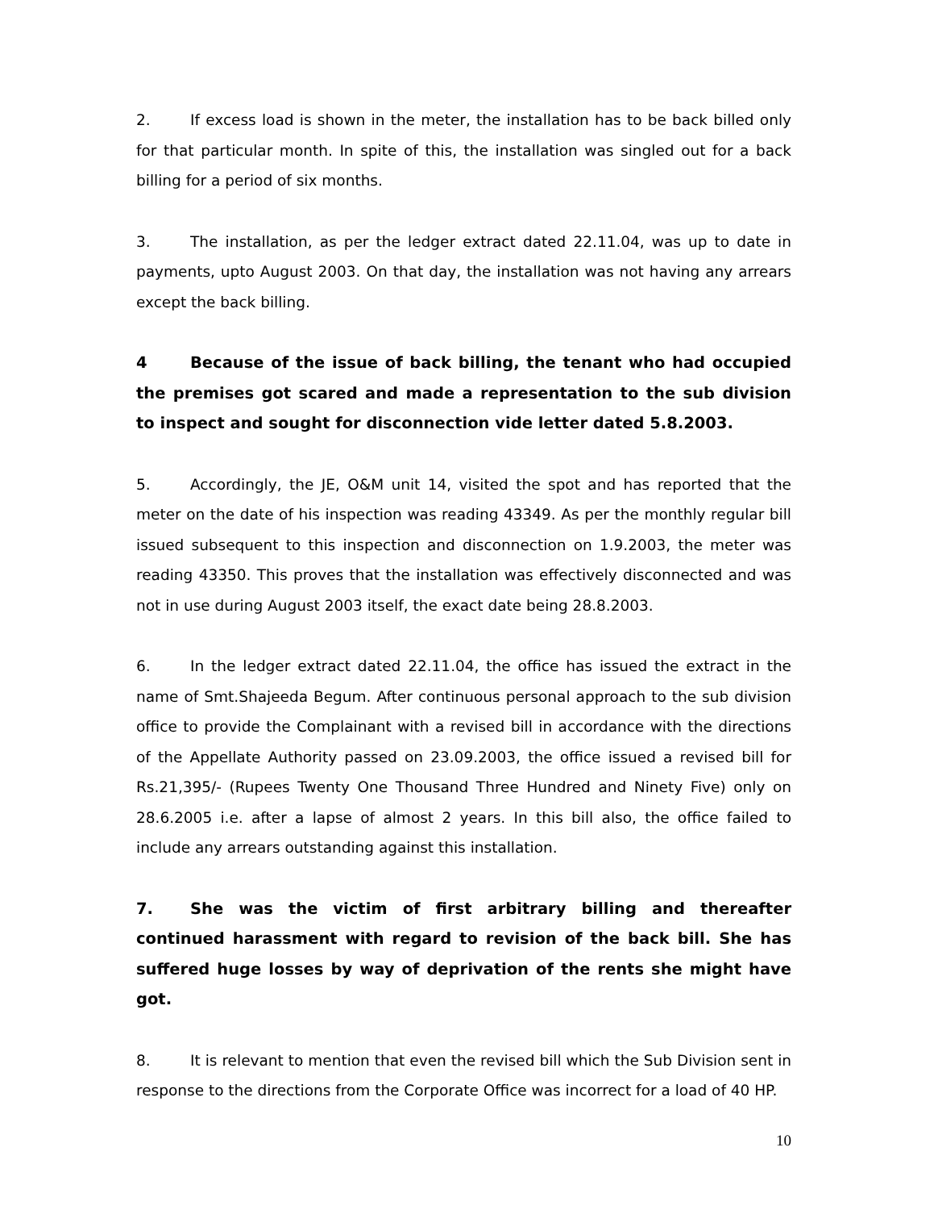2. If excess load is shown in the meter, the installation has to be back billed only for that particular month. In spite of this, the installation was singled out for a back billing for a period of six months.
3. The installation, as per the ledger extract dated 22.11.04, was up to date in payments, upto August 2003. On that day, the installation was not having any arrears except the back billing.
4 Because of the issue of back billing, the tenant who had occupied the premises got scared and made a representation to the sub division to inspect and sought for disconnection vide letter dated 5.8.2003.
5. Accordingly, the JE, O&M unit 14, visited the spot and has reported that the meter on the date of his inspection was reading 43349. As per the monthly regular bill issued subsequent to this inspection and disconnection on 1.9.2003, the meter was reading 43350. This proves that the installation was effectively disconnected and was not in use during August 2003 itself, the exact date being 28.8.2003.
6. In the ledger extract dated 22.11.04, the office has issued the extract in the name of Smt.Shajeeda Begum. After continuous personal approach to the sub division office to provide the Complainant with a revised bill in accordance with the directions of the Appellate Authority passed on 23.09.2003, the office issued a revised bill for Rs.21,395/- (Rupees Twenty One Thousand Three Hundred and Ninety Five) only on 28.6.2005 i.e. after a lapse of almost 2 years. In this bill also, the office failed to include any arrears outstanding against this installation.
7. She was the victim of first arbitrary billing and thereafter continued harassment with regard to revision of the back bill. She has suffered huge losses by way of deprivation of the rents she might have got.
8. It is relevant to mention that even the revised bill which the Sub Division sent in response to the directions from the Corporate Office was incorrect for a load of 40 HP.
10